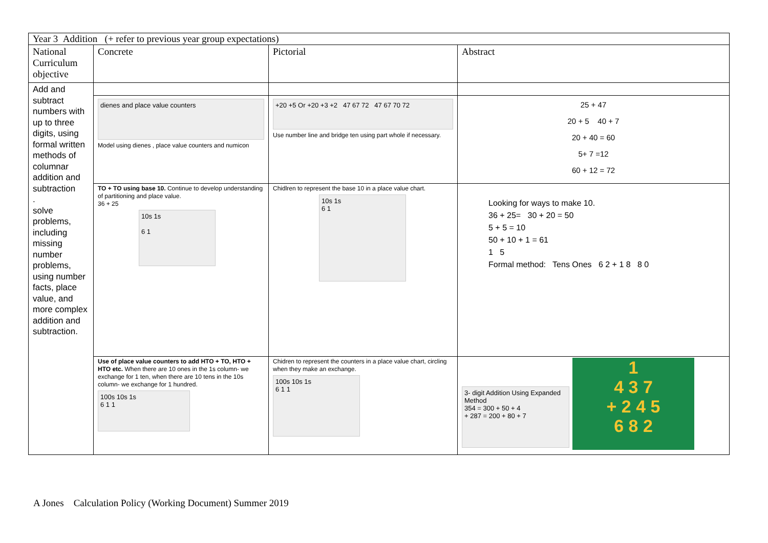| Year 3 Addition (+ refer to previous year group expectations) | | | |
| National Curriculum objective | Concrete | Pictorial | Abstract |
| Add and subtract numbers with up to three digits, using formal written methods of columnar addition and subtraction . solve problems, including missing number problems, using number facts, place value, and more complex addition and subtraction. | | | |
| | dienes and place value counters Model using dienes , place value counters and numicon | +20 +5 Or +20 +3 +2 47 67 72 47 67 70 72 Use number line and bridge ten using part whole if necessary. | 25 + 47 20 + 5 40 + 7 20 + 40 = 60 5+ 7 =12 60 + 12 = 72 |
| | TO + TO using base 10. Continue to develop understanding of partitioning and place value. 36 + 25 10s 1s 6 1 | Chidlren to represent the base 10 in a place value chart. 10s 1s 6 1 | Looking for ways to make 10. 36 + 25= 30 + 20 = 50 5 + 5 = 10 50 + 10 + 1 = 61 1 5 Formal method: Tens Ones 6 2 + 1 8 8 0 |
| | Use of place value counters to add HTO + TO, HTO + HTO etc. When there are 10 ones in the 1s column- we exchange for 1 ten, when there are 10 tens in the 10s column- we exchange for 1 hundred. 100s 10s 1s 6 1 1 | Chidren to represent the counters in a place value chart, circling when they make an exchange. 100s 10s 1s 6 1 1 | 3- digit Addition Using Expanded Method 354 = 300 + 50 + 4 + 287 = 200 + 80 + 7 1 4 3 7 + 2 4 5 6 8 2 |
A Jones Calculation Policy (Working Document) Summer 2019